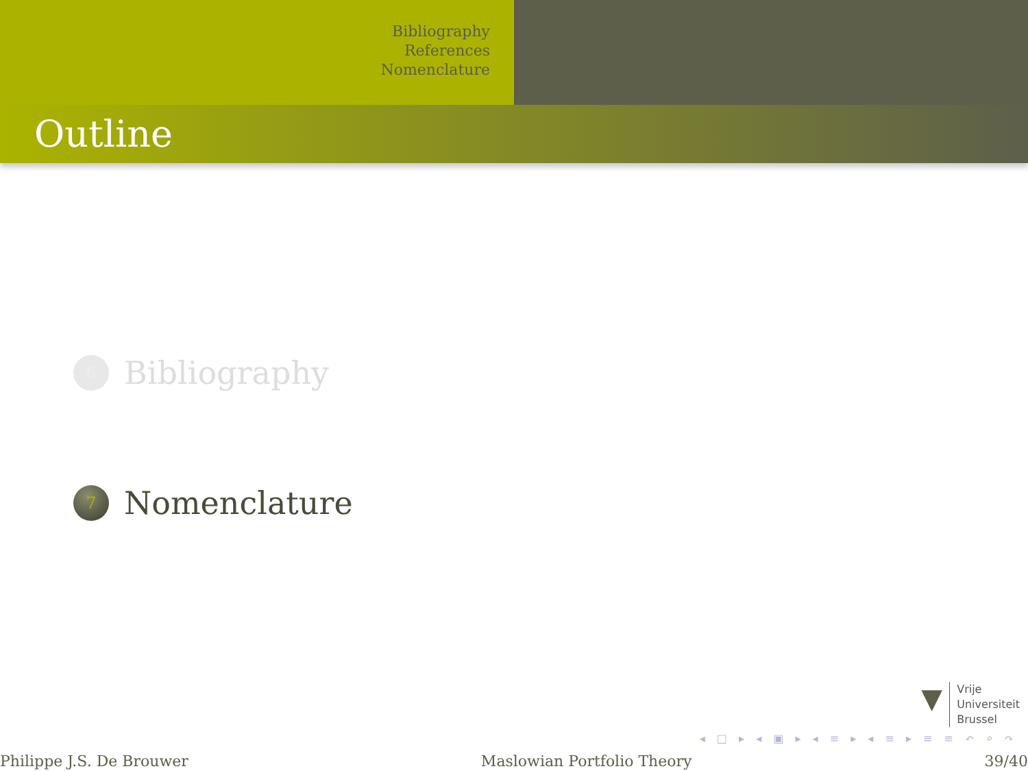Bibliography
References
Nomenclature
Outline
6
Bibliography
7
Nomenclature
▼
Vrije
Universiteit
Brussel
◂ □ ▸ ◂ ▣ ▸ ◂ ≡ ▸ ◂ ≡ ▸ ≡ ≡ ↶ ⌕ ↷
Philippe J.S. De Brouwer Maslowian Portfolio Theory 39/40